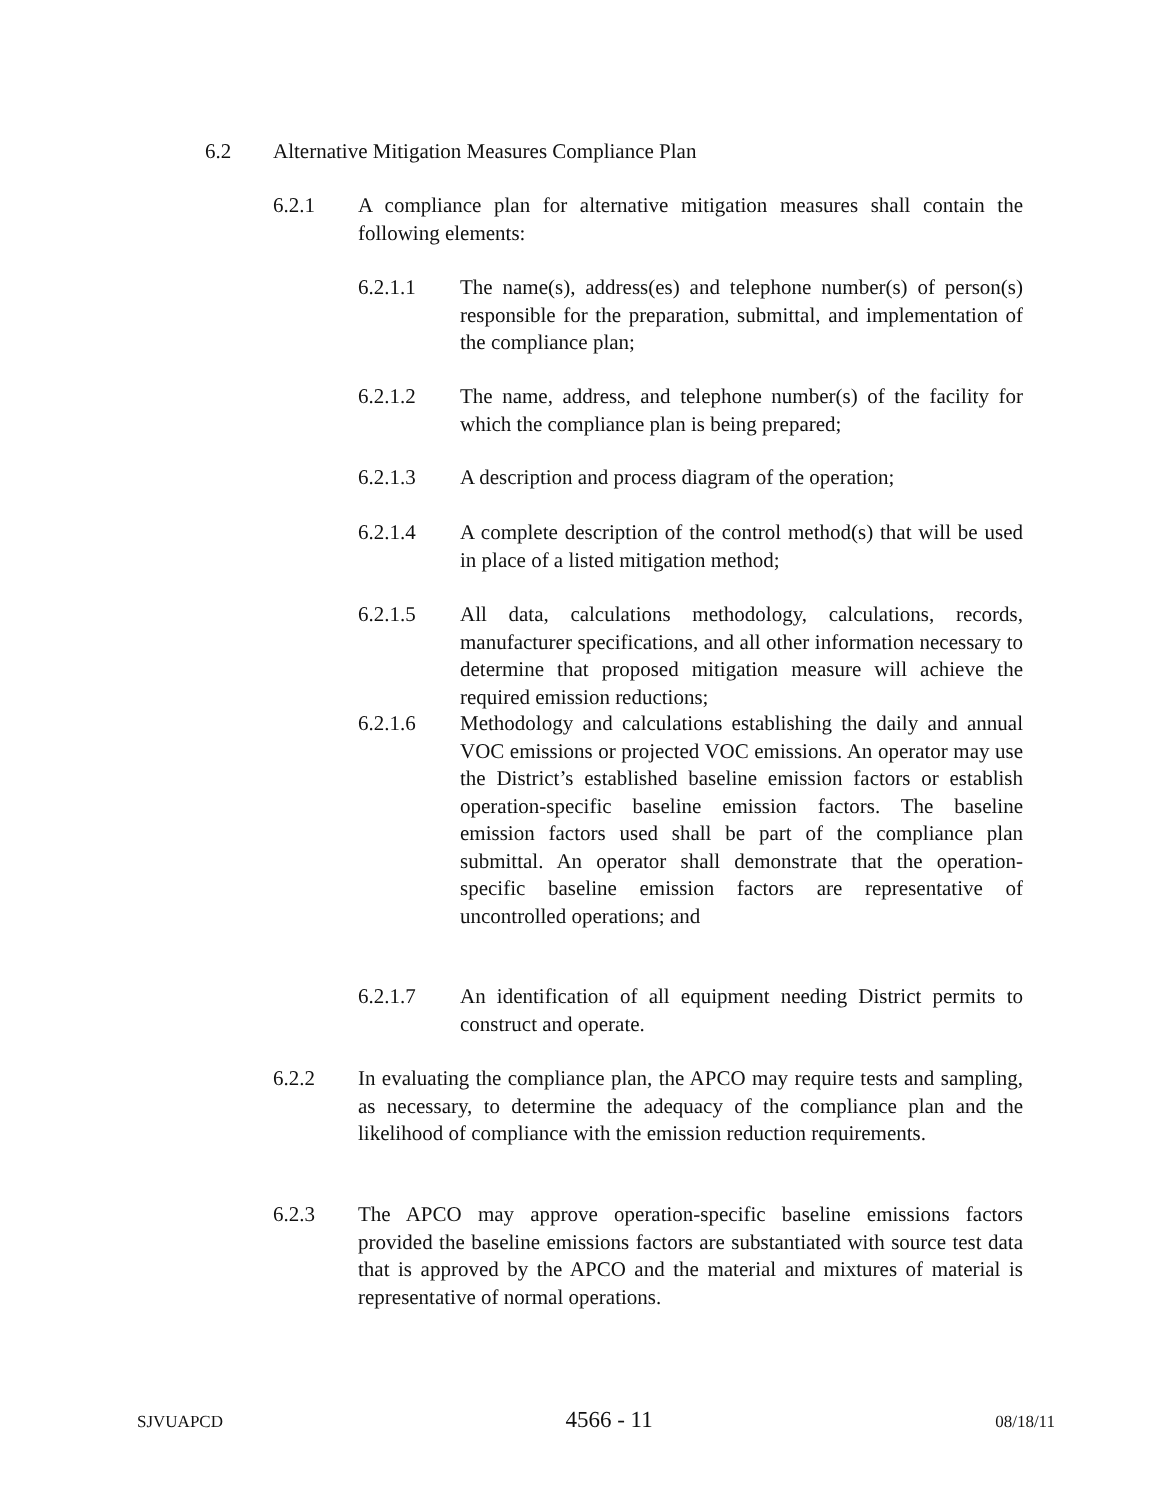6.2 Alternative Mitigation Measures Compliance Plan
6.2.1 A compliance plan for alternative mitigation measures shall contain the following elements:
6.2.1.1 The name(s), address(es) and telephone number(s) of person(s) responsible for the preparation, submittal, and implementation of the compliance plan;
6.2.1.2 The name, address, and telephone number(s) of the facility for which the compliance plan is being prepared;
6.2.1.3 A description and process diagram of the operation;
6.2.1.4 A complete description of the control method(s) that will be used in place of a listed mitigation method;
6.2.1.5 All data, calculations methodology, calculations, records, manufacturer specifications, and all other information necessary to determine that proposed mitigation measure will achieve the required emission reductions;
6.2.1.6 Methodology and calculations establishing the daily and annual VOC emissions or projected VOC emissions. An operator may use the District’s established baseline emission factors or establish operation-specific baseline emission factors. The baseline emission factors used shall be part of the compliance plan submittal. An operator shall demonstrate that the operation-specific baseline emission factors are representative of uncontrolled operations; and
6.2.1.7 An identification of all equipment needing District permits to construct and operate.
6.2.2 In evaluating the compliance plan, the APCO may require tests and sampling, as necessary, to determine the adequacy of the compliance plan and the likelihood of compliance with the emission reduction requirements.
6.2.3 The APCO may approve operation-specific baseline emissions factors provided the baseline emissions factors are substantiated with source test data that is approved by the APCO and the material and mixtures of material is representative of normal operations.
SJVUAPCD 4566 - 11 08/18/11